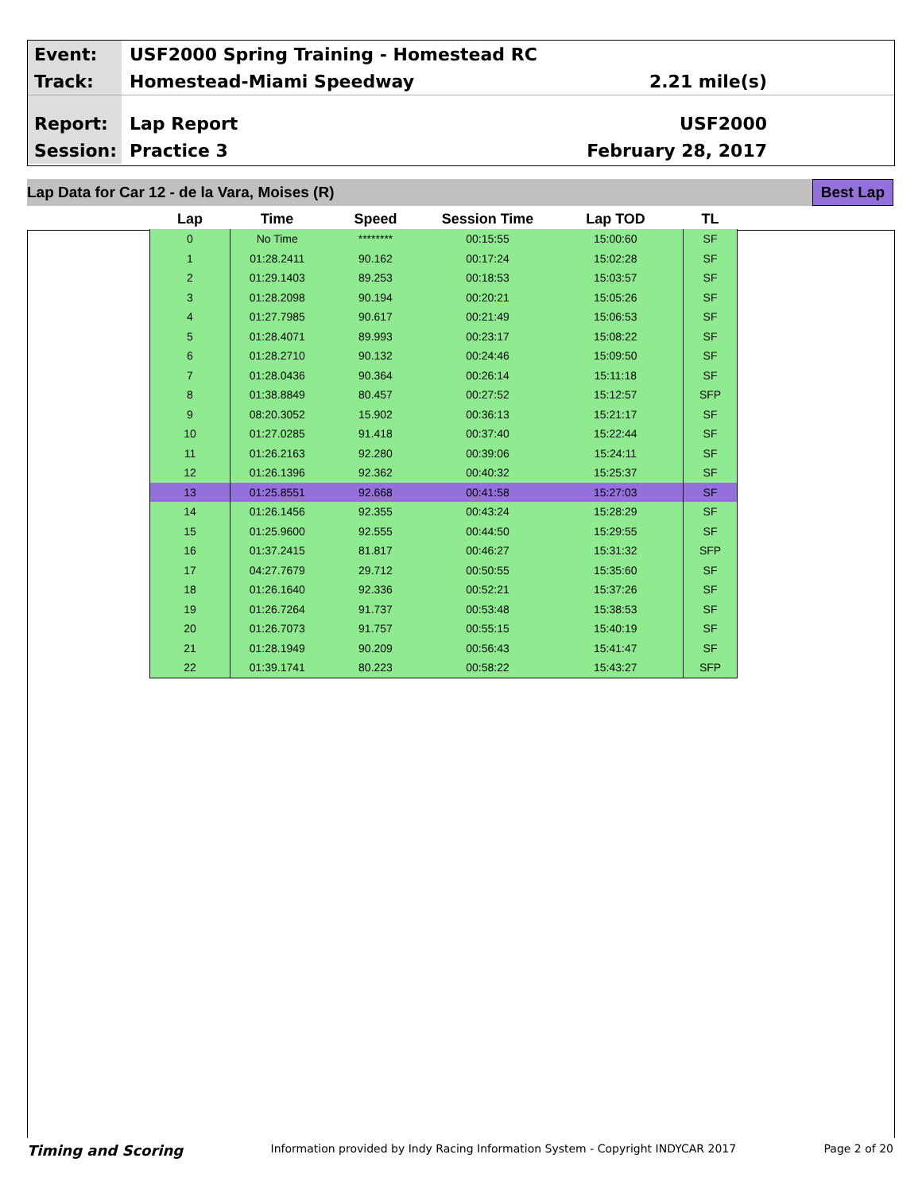Event:
USF2000 Spring Training - Homestead RC
Track:
Homestead-Miami Speedway 2.21 mile(s)
Report:
Lap Report USF2000
Session:
Practice 3 February 28, 2017
Lap Data for Car 12 - de la Vara, Moises (R) Best Lap
| Lap | Time | Speed | Session Time | Lap TOD | TL |
| --- | --- | --- | --- | --- | --- |
| 0 | No Time | ******** | 00:15:55 | 15:00:60 | SF |
| 1 | 01:28.2411 | 90.162 | 00:17:24 | 15:02:28 | SF |
| 2 | 01:29.1403 | 89.253 | 00:18:53 | 15:03:57 | SF |
| 3 | 01:28.2098 | 90.194 | 00:20:21 | 15:05:26 | SF |
| 4 | 01:27.7985 | 90.617 | 00:21:49 | 15:06:53 | SF |
| 5 | 01:28.4071 | 89.993 | 00:23:17 | 15:08:22 | SF |
| 6 | 01:28.2710 | 90.132 | 00:24:46 | 15:09:50 | SF |
| 7 | 01:28.0436 | 90.364 | 00:26:14 | 15:11:18 | SF |
| 8 | 01:38.8849 | 80.457 | 00:27:52 | 15:12:57 | SFP |
| 9 | 08:20.3052 | 15.902 | 00:36:13 | 15:21:17 | SF |
| 10 | 01:27.0285 | 91.418 | 00:37:40 | 15:22:44 | SF |
| 11 | 01:26.2163 | 92.280 | 00:39:06 | 15:24:11 | SF |
| 12 | 01:26.1396 | 92.362 | 00:40:32 | 15:25:37 | SF |
| 13 | 01:25.8551 | 92.668 | 00:41:58 | 15:27:03 | SF |
| 14 | 01:26.1456 | 92.355 | 00:43:24 | 15:28:29 | SF |
| 15 | 01:25.9600 | 92.555 | 00:44:50 | 15:29:55 | SF |
| 16 | 01:37.2415 | 81.817 | 00:46:27 | 15:31:32 | SFP |
| 17 | 04:27.7679 | 29.712 | 00:50:55 | 15:35:60 | SF |
| 18 | 01:26.1640 | 92.336 | 00:52:21 | 15:37:26 | SF |
| 19 | 01:26.7264 | 91.737 | 00:53:48 | 15:38:53 | SF |
| 20 | 01:26.7073 | 91.757 | 00:55:15 | 15:40:19 | SF |
| 21 | 01:28.1949 | 90.209 | 00:56:43 | 15:41:47 | SF |
| 22 | 01:39.1741 | 80.223 | 00:58:22 | 15:43:27 | SFP |
Timing and Scoring Information provided by Indy Racing Information System - Copyright INDYCAR 2017 Page 2 of 20